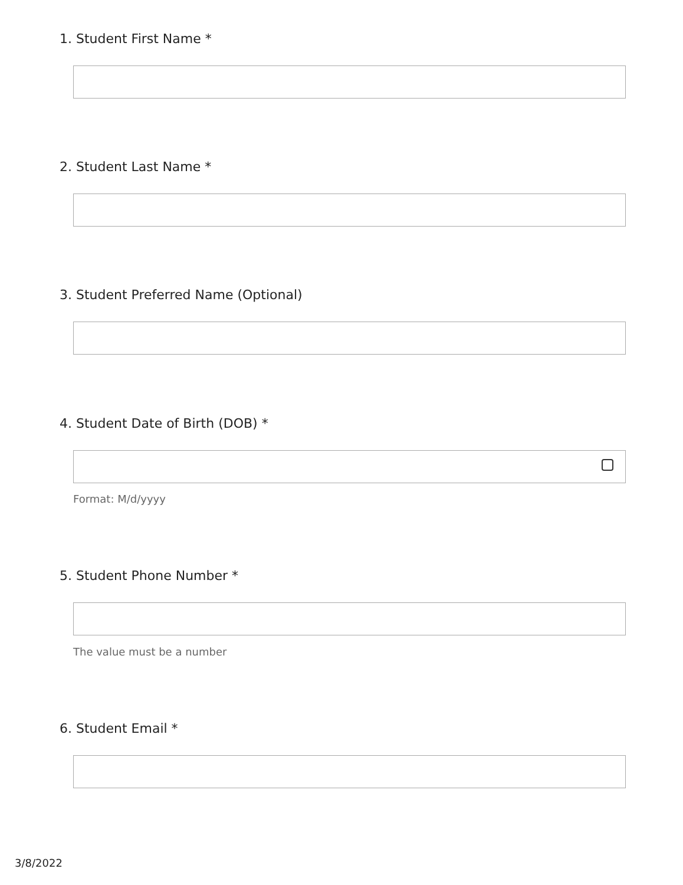1. Student First Name *
2. Student Last Name *
3. Student Preferred Name (Optional)
4. Student Date of Birth (DOB) *
Format: M/d/yyyy
5. Student Phone Number *
The value must be a number
6. Student Email *
3/8/2022